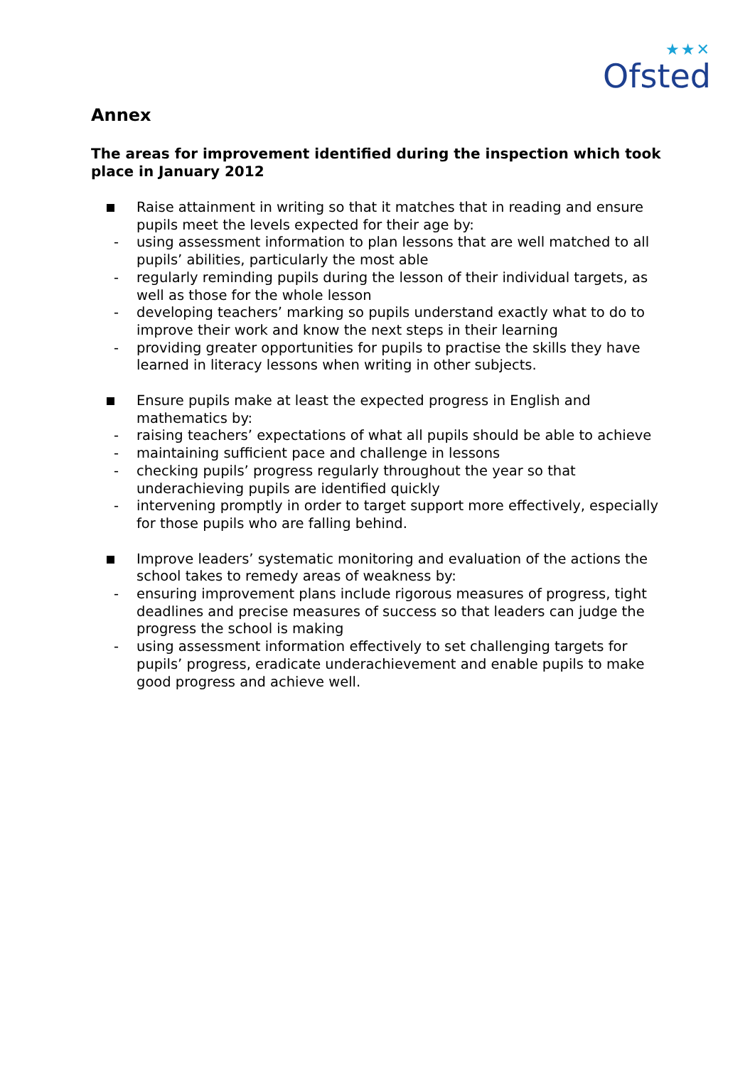★★✕
Ofsted
Annex
The areas for improvement identified during the inspection which took place in January 2012
Raise attainment in writing so that it matches that in reading and ensure pupils meet the levels expected for their age by:
- using assessment information to plan lessons that are well matched to all pupils’ abilities, particularly the most able
- regularly reminding pupils during the lesson of their individual targets, as well as those for the whole lesson
- developing teachers’ marking so pupils understand exactly what to do to improve their work and know the next steps in their learning
- providing greater opportunities for pupils to practise the skills they have learned in literacy lessons when writing in other subjects.
Ensure pupils make at least the expected progress in English and mathematics by:
- raising teachers’ expectations of what all pupils should be able to achieve
- maintaining sufficient pace and challenge in lessons
- checking pupils’ progress regularly throughout the year so that underachieving pupils are identified quickly
- intervening promptly in order to target support more effectively, especially for those pupils who are falling behind.
Improve leaders’ systematic monitoring and evaluation of the actions the school takes to remedy areas of weakness by:
- ensuring improvement plans include rigorous measures of progress, tight deadlines and precise measures of success so that leaders can judge the progress the school is making
- using assessment information effectively to set challenging targets for pupils’ progress, eradicate underachievement and enable pupils to make good progress and achieve well.